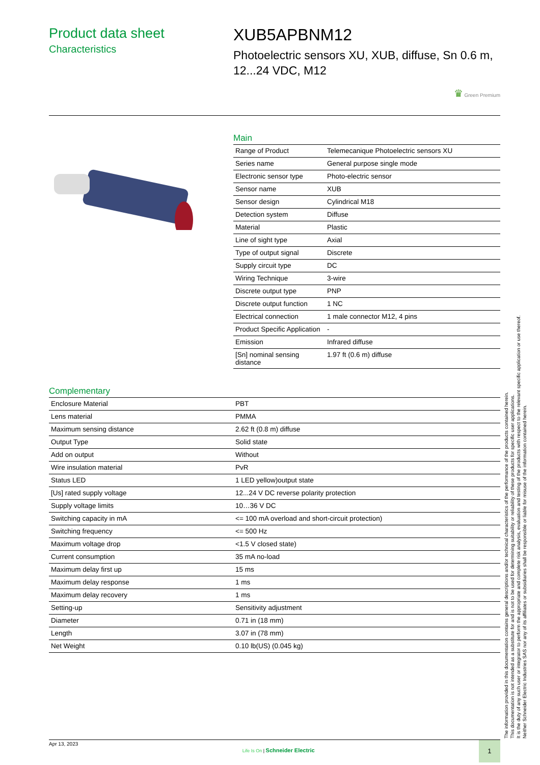Product data sheet
Characteristics
XUB5APBNM12
Photoelectric sensors XU, XUB, diffuse, Sn 0.6 m, 12...24 VDC, M12
♛ Green Premium
Main
| Range of Product | Telemecanique Photoelectric sensors XU |
| Series name | General purpose single mode |
| Electronic sensor type | Photo-electric sensor |
| Sensor name | XUB |
| Sensor design | Cylindrical M18 |
| Detection system | Diffuse |
| Material | Plastic |
| Line of sight type | Axial |
| Type of output signal | Discrete |
| Supply circuit type | DC |
| Wiring Technique | 3-wire |
| Discrete output type | PNP |
| Discrete output function | 1 NC |
| Electrical connection | 1 male connector M12, 4 pins |
| Product Specific Application | - |
| Emission | Infrared diffuse |
| [Sn] nominal sensing distance | 1.97 ft (0.6 m) diffuse |
Complementary
| Enclosure Material | PBT |
| Lens material | PMMA |
| Maximum sensing distance | 2.62 ft (0.8 m) diffuse |
| Output Type | Solid state |
| Add on output | Without |
| Wire insulation material | PvR |
| Status LED | 1 LED yellow)output state |
| [Us] rated supply voltage | 12...24 V DC reverse polarity protection |
| Supply voltage limits | 10…36 V DC |
| Switching capacity in mA | <= 100 mA overload and short-circuit protection) |
| Switching frequency | <= 500 Hz |
| Maximum voltage drop | <1.5 V closed state) |
| Current consumption | 35 mA no-load |
| Maximum delay first up | 15 ms |
| Maximum delay response | 1 ms |
| Maximum delay recovery | 1 ms |
| Setting-up | Sensitivity adjustment |
| Diameter | 0.71 in (18 mm) |
| Length | 3.07 in (78 mm) |
| Net Weight | 0.10 lb(US) (0.045 kg) |
The information provided in this documentation contains general descriptions and/or technical characteristics of the performance of the products contained herein.
This documentation is not intended as a substitute for and is not to be used for determining suitability or reliability of these products for specific user applications.
It is the duty of any such user or integrator to perform the appropriate and complete risk analysis, evaluation and testing of the products with respect to the relevant specific application or use thereof.
Neither Schneider Electric Industries SAS nor any of its affiliates or subsidiaries shall be responsible or liable for misuse of the information contained herein.
Apr 13, 2023 Life Is On | Schneider Electric 1